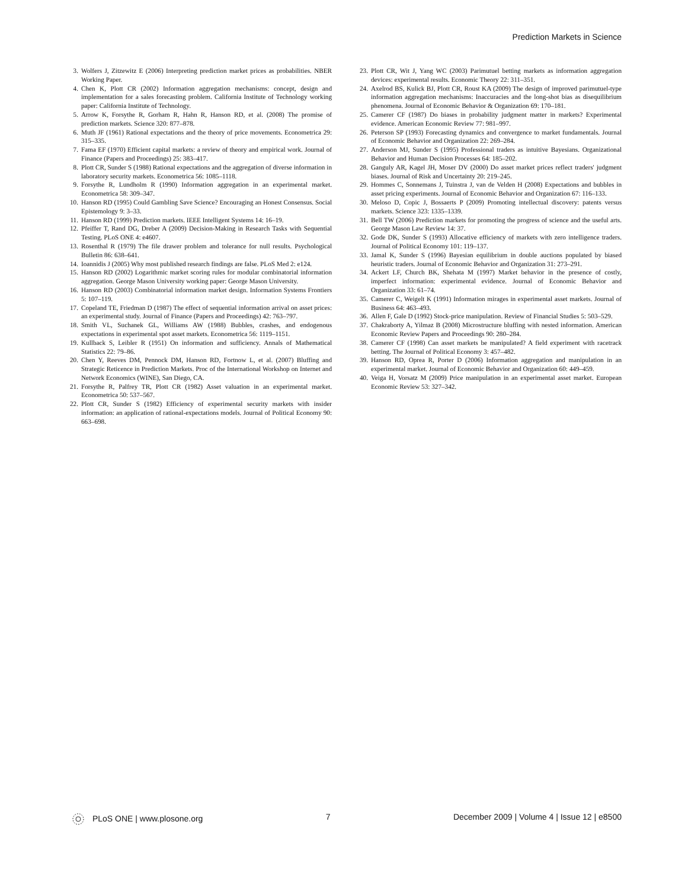Prediction Markets in Science
3. Wolfers J, Zitzewitz E (2006) Interpreting prediction market prices as probabilities. NBER Working Paper.
4. Chen K, Plott CR (2002) Information aggregation mechanisms: concept, design and implementation for a sales forecasting problem. California Institute of Technology working paper: California Institute of Technology.
5. Arrow K, Forsythe R, Gorham R, Hahn R, Hanson RD, et al. (2008) The promise of prediction markets. Science 320: 877–878.
6. Muth JF (1961) Rational expectations and the theory of price movements. Econometrica 29: 315–335.
7. Fama EF (1970) Efficient capital markets: a review of theory and empirical work. Journal of Finance (Papers and Proceedings) 25: 383–417.
8. Plott CR, Sunder S (1988) Rational expectations and the aggregation of diverse information in laboratory security markets. Econometrica 56: 1085–1118.
9. Forsythe R, Lundholm R (1990) Information aggregation in an experimental market. Econometrica 58: 309–347.
10. Hanson RD (1995) Could Gambling Save Science? Encouraging an Honest Consensus. Social Epistemology 9: 3–33.
11. Hanson RD (1999) Prediction markets. IEEE Intelligent Systems 14: 16–19.
12. Pfeiffer T, Rand DG, Dreber A (2009) Decision-Making in Research Tasks with Sequential Testing. PLoS ONE 4: e4607.
13. Rosenthal R (1979) The file drawer problem and tolerance for null results. Psychological Bulletin 86: 638–641.
14. Ioannidis J (2005) Why most published research findings are false. PLoS Med 2: e124.
15. Hanson RD (2002) Logarithmic market scoring rules for modular combinatorial information aggregation. George Mason University working paper: George Mason University.
16. Hanson RD (2003) Combinatorial information market design. Information Systems Frontiers 5: 107–119.
17. Copeland TE, Friedman D (1987) The effect of sequential information arrival on asset prices: an experimental study. Journal of Finance (Papers and Proceedings) 42: 763–797.
18. Smith VL, Suchanek GL, Williams AW (1988) Bubbles, crashes, and endogenous expectations in experimental spot asset markets. Econometrica 56: 1119–1151.
19. Kullback S, Leibler R (1951) On information and sufficiency. Annals of Mathematical Statistics 22: 79–86.
20. Chen Y, Reeves DM, Pennock DM, Hanson RD, Fortnow L, et al. (2007) Bluffing and Strategic Reticence in Prediction Markets. Proc of the International Workshop on Internet and Network Economics (WINE), San Diego, CA.
21. Forsythe R, Palfrey TR, Plott CR (1982) Asset valuation in an experimental market. Econometrica 50: 537–567.
22. Plott CR, Sunder S (1982) Efficiency of experimental security markets with insider information: an application of rational-expectations models. Journal of Political Economy 90: 663–698.
23. Plott CR, Wit J, Yang WC (2003) Parimutuel betting markets as information aggregation devices: experimental results. Economic Theory 22: 311–351.
24. Axelrod BS, Kulick BJ, Plott CR, Roust KA (2009) The design of improved parimutuel-type information aggregation mechanisms: Inaccuracies and the long-shot bias as disequilibrium phenomena. Journal of Economic Behavior & Organization 69: 170–181.
25. Camerer CF (1987) Do biases in probability judgment matter in markets? Experimental evidence. American Economic Review 77: 981–997.
26. Peterson SP (1993) Forecasting dynamics and convergence to market fundamentals. Journal of Economic Behavior and Organization 22: 269–284.
27. Anderson MJ, Sunder S (1995) Professional traders as intuitive Bayesians. Organizational Behavior and Human Decision Processes 64: 185–202.
28. Ganguly AR, Kagel JH, Moser DV (2000) Do asset market prices reflect traders' judgment biases. Journal of Risk and Uncertainty 20: 219–245.
29. Hommes C, Sonnemans J, Tuinstra J, van de Velden H (2008) Expectations and bubbles in asset pricing experiments. Journal of Economic Behavior and Organization 67: 116–133.
30. Meloso D, Copic J, Bossaerts P (2009) Promoting intellectual discovery: patents versus markets. Science 323: 1335–1339.
31. Bell TW (2006) Prediction markets for promoting the progress of science and the useful arts. George Mason Law Review 14: 37.
32. Gode DK, Sunder S (1993) Allocative efficiency of markets with zero intelligence traders. Journal of Political Economy 101: 119–137.
33. Jamal K, Sunder S (1996) Bayesian equilibrium in double auctions populated by biased heuristic traders. Journal of Economic Behavior and Organization 31: 273–291.
34. Ackert LF, Church BK, Shehata M (1997) Market behavior in the presence of costly, imperfect information: experimental evidence. Journal of Economic Behavior and Organization 33: 61–74.
35. Camerer C, Weigelt K (1991) Information mirages in experimental asset markets. Journal of Business 64: 463–493.
36. Allen F, Gale D (1992) Stock-price manipulation. Review of Financial Studies 5: 503–529.
37. Chakraborty A, Yilmaz B (2008) Microstructure bluffing with nested information. American Economic Review Papers and Proceedings 90: 280–284.
38. Camerer CF (1998) Can asset markets be manipulated? A field experiment with racetrack betting. The Journal of Political Economy 3: 457–482.
39. Hanson RD, Oprea R, Porter D (2006) Information aggregation and manipulation in an experimental market. Journal of Economic Behavior and Organization 60: 449–459.
40. Veiga H, Vorsatz M (2009) Price manipulation in an experimental asset market. European Economic Review 53: 327–342.
PLoS ONE | www.plosone.org 7 December 2009 | Volume 4 | Issue 12 | e8500